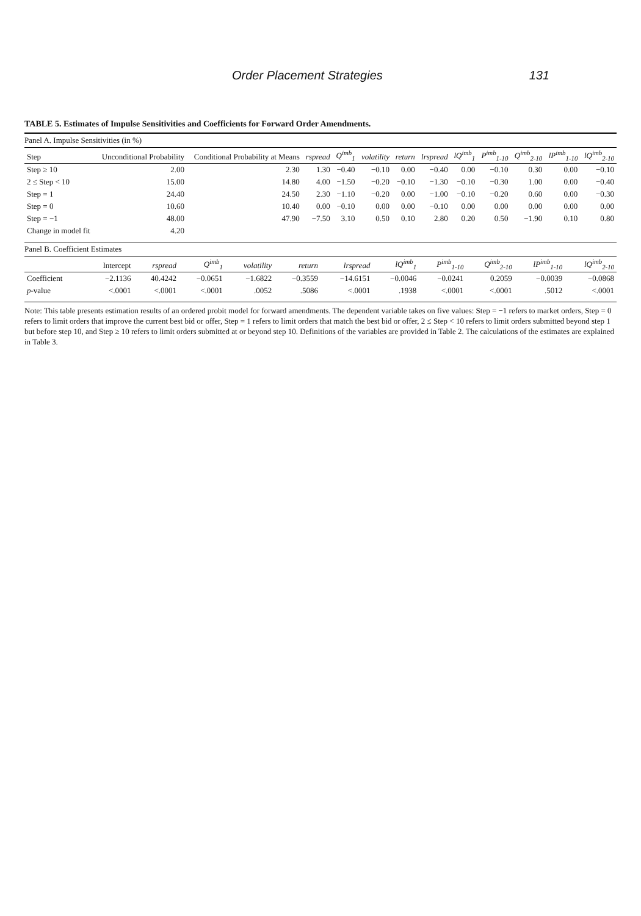Order Placement Strategies 131
TABLE 5. Estimates of Impulse Sensitivities and Coefficients for Forward Order Amendments.
Panel A. Impulse Sensitivities (in %)
| Step | Unconditional Probability | Conditional Probability at Means | rspread | Q<sup>imb</sup><sub>1</sub> | volatility | return | lrspread | lQ<sup>imb</sup><sub>1</sub> | P<sup>imb</sup><sub>1-10</sub> | Q<sup>imb</sup><sub>2-10</sub> | lP<sup>imb</sup><sub>1-10</sub> | lQ<sup>imb</sup><sub>2-10</sub> |
| --- | --- | --- | --- | --- | --- | --- | --- | --- | --- | --- | --- | --- |
| Step ≥ 10 | 2.00 | 2.30 | 1.30 | −0.40 | −0.10 | 0.00 | −0.40 | 0.00 | −0.10 | 0.30 | 0.00 | −0.10 |
| 2 ≤ Step < 10 | 15.00 | 14.80 | 4.00 | −1.50 | −0.20 | −0.10 | −1.30 | −0.10 | −0.30 | 1.00 | 0.00 | −0.40 |
| Step = 1 | 24.40 | 24.50 | 2.30 | −1.10 | −0.20 | 0.00 | −1.00 | −0.10 | −0.20 | 0.60 | 0.00 | −0.30 |
| Step = 0 | 10.60 | 10.40 | 0.00 | −0.10 | 0.00 | 0.00 | −0.10 | 0.00 | 0.00 | 0.00 | 0.00 | 0.00 |
| Step = −1 | 48.00 | 47.90 | −7.50 | 3.10 | 0.50 | 0.10 | 2.80 | 0.20 | 0.50 | −1.90 | 0.10 | 0.80 |
| Change in model fit | 4.20 | | | | | | | | | | | |
Panel B. Coefficient Estimates
| | Intercept | rspread | Q<sup>imb</sup><sub>1</sub> | volatility | return | lrspread | lQ<sup>imb</sup><sub>1</sub> | P<sup>imb</sup><sub>1-10</sub> | Q<sup>imb</sup><sub>2-10</sub> | lP<sup>imb</sup><sub>1-10</sub> | lQ<sup>imb</sup><sub>2-10</sub> |
| --- | --- | --- | --- | --- | --- | --- | --- | --- | --- | --- | --- |
| Coefficient | −2.1136 | 40.4242 | −0.0651 | −1.6822 | −0.3559 | −14.6151 | −0.0046 | −0.0241 | 0.2059 | −0.0039 | −0.0868 |
| p -value | <.0001 | <.0001 | <.0001 | .0052 | .5086 | <.0001 | .1938 | <.0001 | <.0001 | .5012 | <.0001 |
Note: This table presents estimation results of an ordered probit model for forward amendments. The dependent variable takes on five values: Step = −1 refers to market orders, Step = 0 refers to limit orders that improve the current best bid or offer, Step = 1 refers to limit orders that match the best bid or offer, 2 ≤ Step < 10 refers to limit orders submitted beyond step 1 but before step 10, and Step ≥ 10 refers to limit orders submitted at or beyond step 10. Definitions of the variables are provided in Table 2. The calculations of the estimates are explained in Table 3.